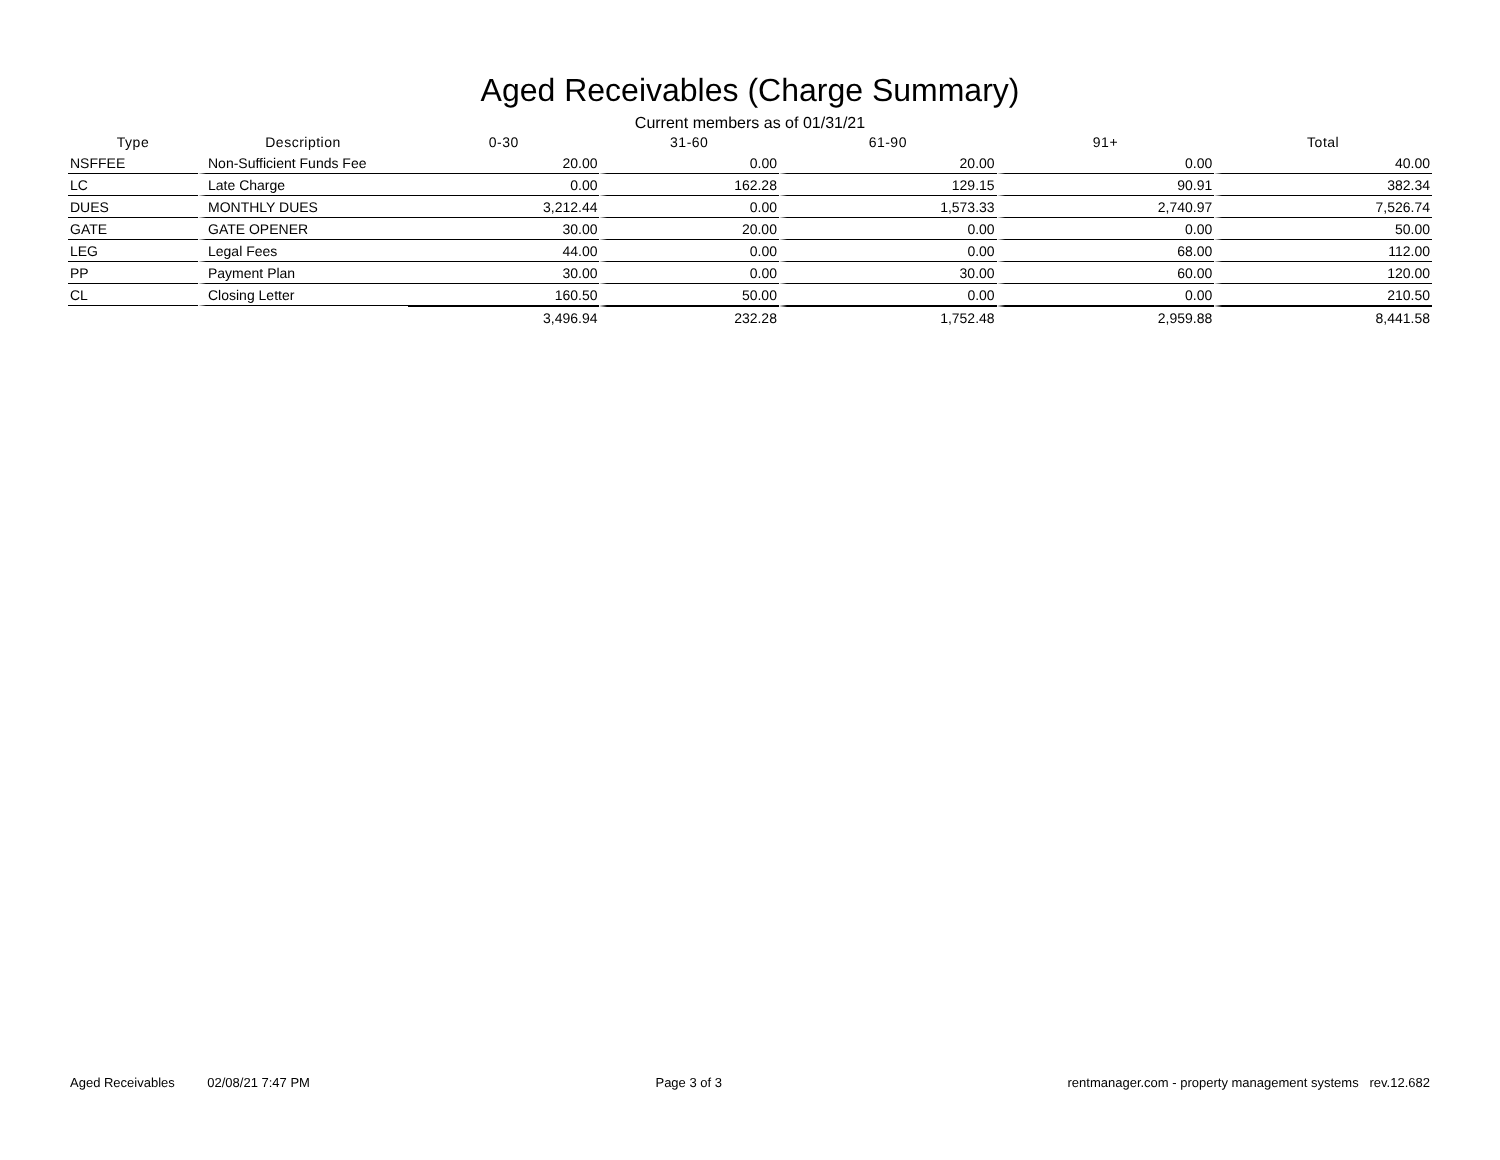Aged Receivables (Charge Summary)
Current members as of 01/31/21
| Type | Description | 0-30 | 31-60 | 61-90 | 91+ | Total |
| --- | --- | --- | --- | --- | --- | --- |
| NSFFEE | Non-Sufficient Funds Fee | 20.00 | 0.00 | 20.00 | 0.00 | 40.00 |
| LC | Late Charge | 0.00 | 162.28 | 129.15 | 90.91 | 382.34 |
| DUES | MONTHLY DUES | 3,212.44 | 0.00 | 1,573.33 | 2,740.97 | 7,526.74 |
| GATE | GATE OPENER | 30.00 | 20.00 | 0.00 | 0.00 | 50.00 |
| LEG | Legal Fees | 44.00 | 0.00 | 0.00 | 68.00 | 112.00 |
| PP | Payment Plan | 30.00 | 0.00 | 30.00 | 60.00 | 120.00 |
| CL | Closing Letter | 160.50 | 50.00 | 0.00 | 0.00 | 210.50 |
| | | 3,496.94 | 232.28 | 1,752.48 | 2,959.88 | 8,441.58 |
Aged Receivables 02/08/21 7:47 PM Page 3 of 3 rentmanager.com - property management systems rev.12.682